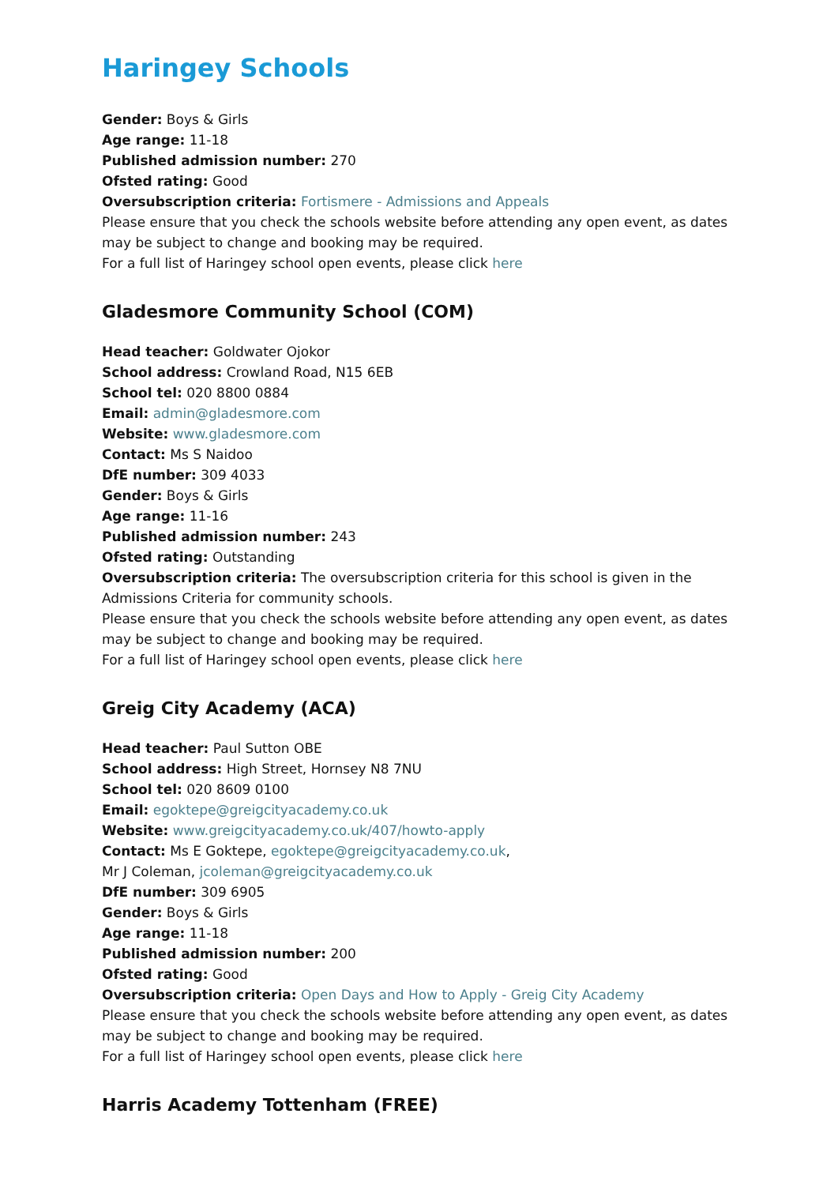Haringey Schools
Gender: Boys & Girls
Age range: 11-18
Published admission number: 270
Ofsted rating: Good
Oversubscription criteria: Fortismere - Admissions and Appeals
Please ensure that you check the schools website before attending any open event, as dates may be subject to change and booking may be required.
For a full list of Haringey school open events, please click here
Gladesmore Community School (COM)
Head teacher: Goldwater Ojokor
School address: Crowland Road, N15 6EB
School tel: 020 8800 0884
Email: admin@gladesmore.com
Website: www.gladesmore.com
Contact: Ms S Naidoo
DfE number: 309 4033
Gender: Boys & Girls
Age range: 11-16
Published admission number: 243
Ofsted rating: Outstanding
Oversubscription criteria: The oversubscription criteria for this school is given in the Admissions Criteria for community schools.
Please ensure that you check the schools website before attending any open event, as dates may be subject to change and booking may be required.
For a full list of Haringey school open events, please click here
Greig City Academy (ACA)
Head teacher: Paul Sutton OBE
School address: High Street, Hornsey N8 7NU
School tel: 020 8609 0100
Email: egoktepe@greigcityacademy.co.uk
Website: www.greigcityacademy.co.uk/407/howto-apply
Contact: Ms E Goktepe, egoktepe@greigcityacademy.co.uk,
Mr J Coleman, jcoleman@greigcityacademy.co.uk
DfE number: 309 6905
Gender: Boys & Girls
Age range: 11-18
Published admission number: 200
Ofsted rating: Good
Oversubscription criteria: Open Days and How to Apply - Greig City Academy
Please ensure that you check the schools website before attending any open event, as dates may be subject to change and booking may be required.
For a full list of Haringey school open events, please click here
Harris Academy Tottenham (FREE)